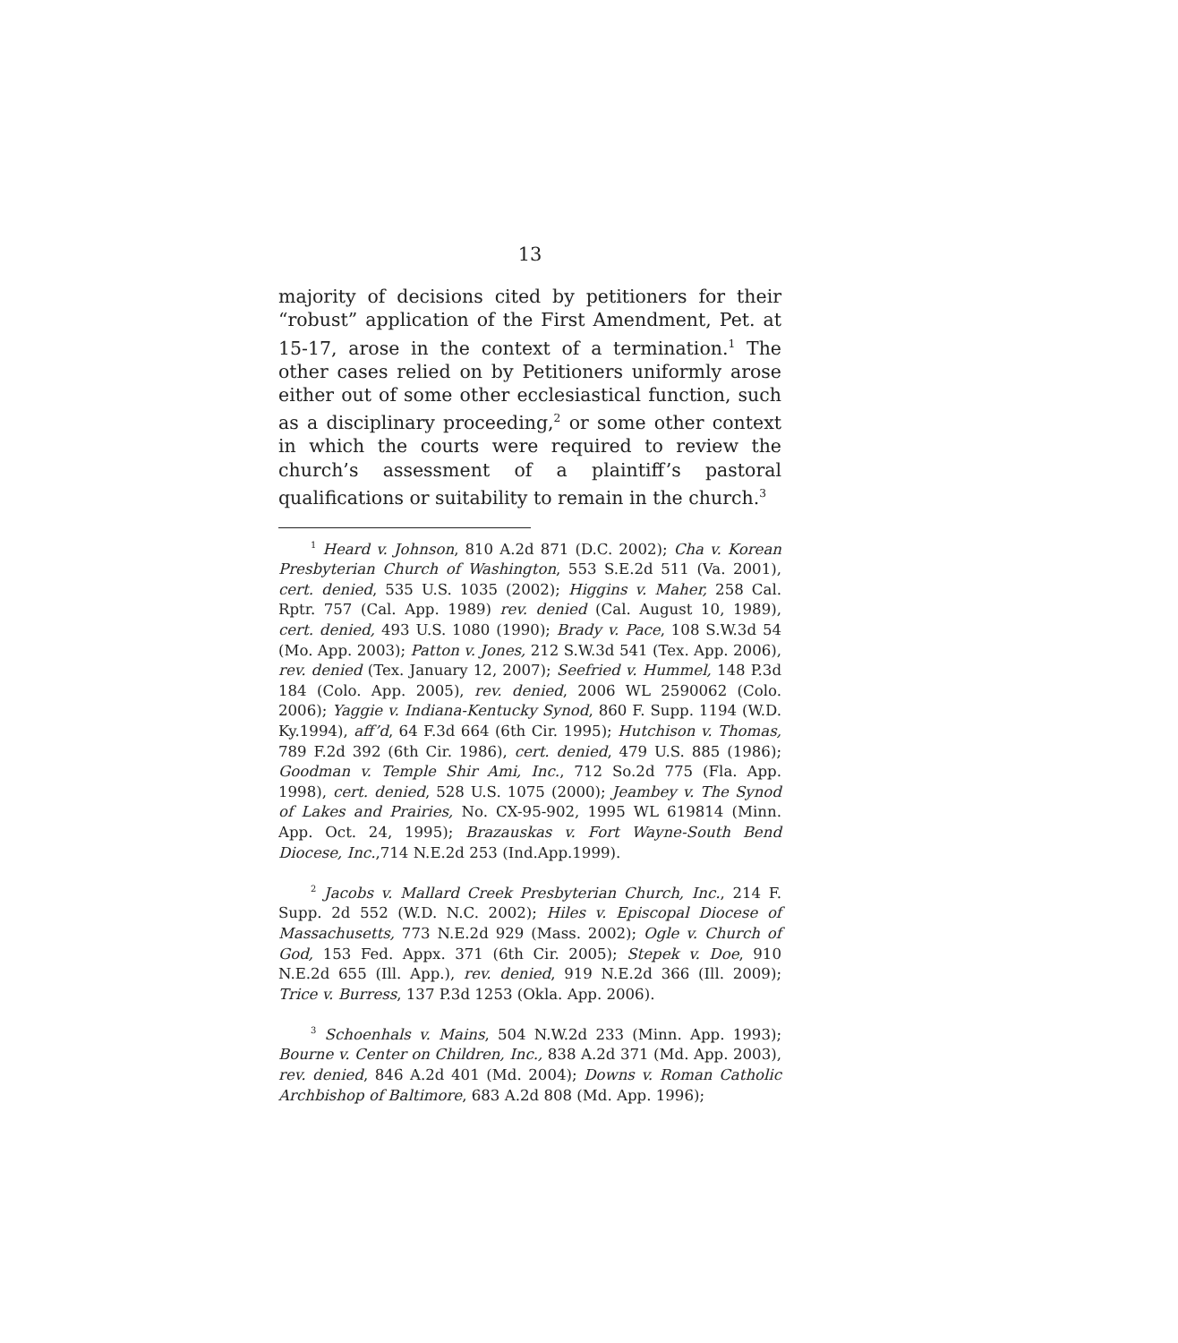13
majority of decisions cited by petitioners for their “robust” application of the First Amendment, Pet. at 15-17, arose in the context of a termination.<sup>1</sup> The other cases relied on by Petitioners uniformly arose either out of some other ecclesiastical function, such as a disciplinary proceeding,<sup>2</sup> or some other context in which the courts were required to review the church’s assessment of a plaintiff’s pastoral qualifications or suitability to remain in the church.<sup>3</sup>
<sup>1</sup> Heard v. Johnson, 810 A.2d 871 (D.C. 2002); Cha v. Korean Presbyterian Church of Washington, 553 S.E.2d 511 (Va. 2001), cert. denied, 535 U.S. 1035 (2002); Higgins v. Maher, 258 Cal. Rptr. 757 (Cal. App. 1989) rev. denied (Cal. August 10, 1989), cert. denied, 493 U.S. 1080 (1990); Brady v. Pace, 108 S.W.3d 54 (Mo. App. 2003); Patton v. Jones, 212 S.W.3d 541 (Tex. App. 2006), rev. denied (Tex. January 12, 2007); Seefried v. Hummel, 148 P.3d 184 (Colo. App. 2005), rev. denied, 2006 WL 2590062 (Colo. 2006); Yaggie v. Indiana-Kentucky Synod, 860 F. Supp. 1194 (W.D. Ky.1994), aff’d, 64 F.3d 664 (6th Cir. 1995); Hutchison v. Thomas, 789 F.2d 392 (6th Cir. 1986), cert. denied, 479 U.S. 885 (1986); Goodman v. Temple Shir Ami, Inc., 712 So.2d 775 (Fla. App. 1998), cert. denied, 528 U.S. 1075 (2000); Jeambey v. The Synod of Lakes and Prairies, No. CX-95-902, 1995 WL 619814 (Minn. App. Oct. 24, 1995); Brazauskas v. Fort Wayne-South Bend Diocese, Inc.,714 N.E.2d 253 (Ind.App.1999).
<sup>2</sup> Jacobs v. Mallard Creek Presbyterian Church, Inc., 214 F. Supp. 2d 552 (W.D. N.C. 2002); Hiles v. Episcopal Diocese of Massachusetts, 773 N.E.2d 929 (Mass. 2002); Ogle v. Church of God, 153 Fed. Appx. 371 (6th Cir. 2005); Stepek v. Doe, 910 N.E.2d 655 (Ill. App.), rev. denied, 919 N.E.2d 366 (Ill. 2009); Trice v. Burress, 137 P.3d 1253 (Okla. App. 2006).
<sup>3</sup> Schoenhals v. Mains, 504 N.W.2d 233 (Minn. App. 1993); Bourne v. Center on Children, Inc., 838 A.2d 371 (Md. App. 2003), rev. denied, 846 A.2d 401 (Md. 2004); Downs v. Roman Catholic Archbishop of Baltimore, 683 A.2d 808 (Md. App. 1996);